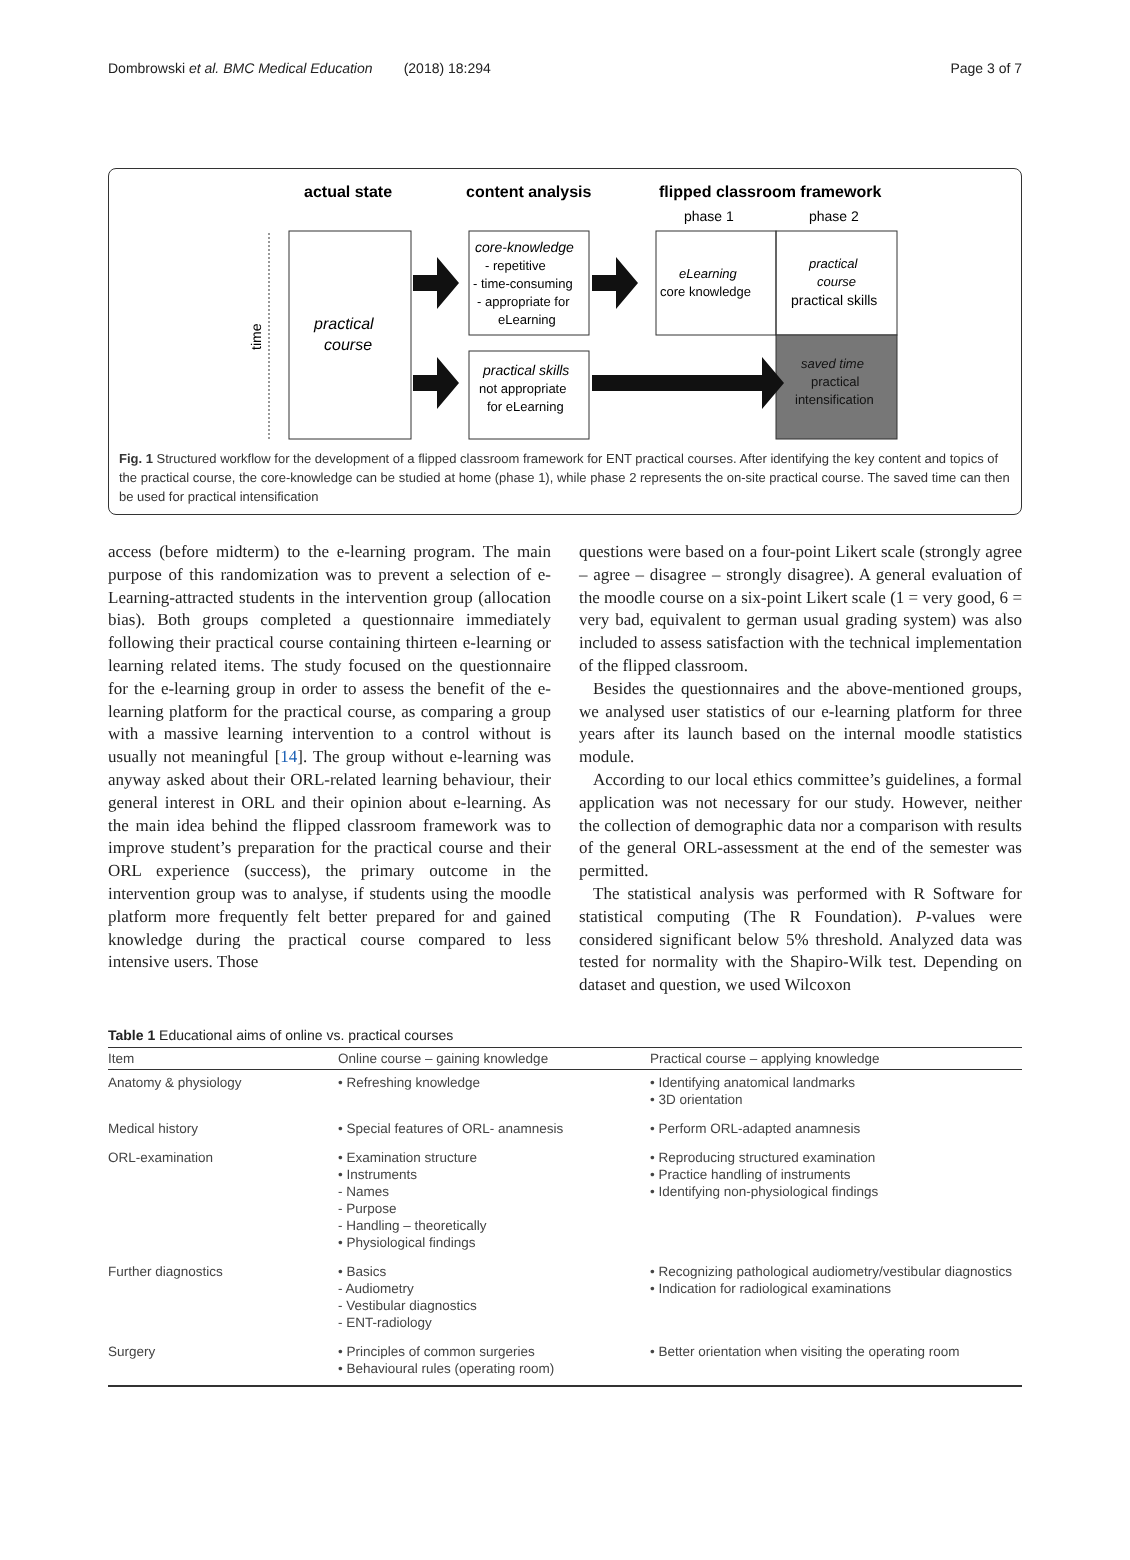Dombrowski et al. BMC Medical Education (2018) 18:294 Page 3 of 7
actual state
content analysis
flipped classroom framework
phase 1
phase 2
time
practical
course
core-knowledge
- repetitive
- time-consuming
- appropriate for
eLearning
practical skills
not appropriate
for eLearning
eLearning
core knowledge
practical
course
practical skills
saved time
practical
intensification
Fig. 1 Structured workflow for the development of a flipped classroom framework for ENT practical courses. After identifying the key content and topics of the practical course, the core-knowledge can be studied at home (phase 1), while phase 2 represents the on-site practical course. The saved time can then be used for practical intensification
access (before midterm) to the e-learning program. The main purpose of this randomization was to prevent a selection of e-Learning-attracted students in the intervention group (allocation bias). Both groups completed a questionnaire immediately following their practical course containing thirteen e-learning or learning related items. The study focused on the questionnaire for the e-learning group in order to assess the benefit of the e-learning platform for the practical course, as comparing a group with a massive learning intervention to a control without is usually not meaningful [14]. The group without e-learning was anyway asked about their ORL-related learning behaviour, their general interest in ORL and their opinion about e-learning. As the main idea behind the flipped classroom framework was to improve student’s preparation for the practical course and their ORL experience (success), the primary outcome in the intervention group was to analyse, if students using the moodle platform more frequently felt better prepared for and gained knowledge during the practical course compared to less intensive users. Those
questions were based on a four-point Likert scale (strongly agree – agree – disagree – strongly disagree). A general evaluation of the moodle course on a six-point Likert scale (1 = very good, 6 = very bad, equivalent to german usual grading system) was also included to assess satisfaction with the technical implementation of the flipped classroom.
Besides the questionnaires and the above-mentioned groups, we analysed user statistics of our e-learning platform for three years after its launch based on the internal moodle statistics module.
According to our local ethics committee’s guidelines, a formal application was not necessary for our study. However, neither the collection of demographic data nor a comparison with results of the general ORL-assessment at the end of the semester was permitted.
The statistical analysis was performed with R Software for statistical computing (The R Foundation). P-values were considered significant below 5% threshold. Analyzed data was tested for normality with the Shapiro-Wilk test. Depending on dataset and question, we used Wilcoxon
Table 1 Educational aims of online vs. practical courses
| Item | Online course – gaining knowledge | Practical course – applying knowledge |
| --- | --- | --- |
| Anatomy & physiology | • Refreshing knowledge | • Identifying anatomical landmarks • 3D orientation |
| Medical history | • Special features of ORL- anamnesis | • Perform ORL-adapted anamnesis |
| ORL-examination | • Examination structure • Instruments - Names - Purpose - Handling – theoretically • Physiological findings | • Reproducing structured examination • Practice handling of instruments • Identifying non-physiological findings |
| Further diagnostics | • Basics - Audiometry - Vestibular diagnostics - ENT-radiology | • Recognizing pathological audiometry/vestibular diagnostics • Indication for radiological examinations |
| Surgery | • Principles of common surgeries • Behavioural rules (operating room) | • Better orientation when visiting the operating room |